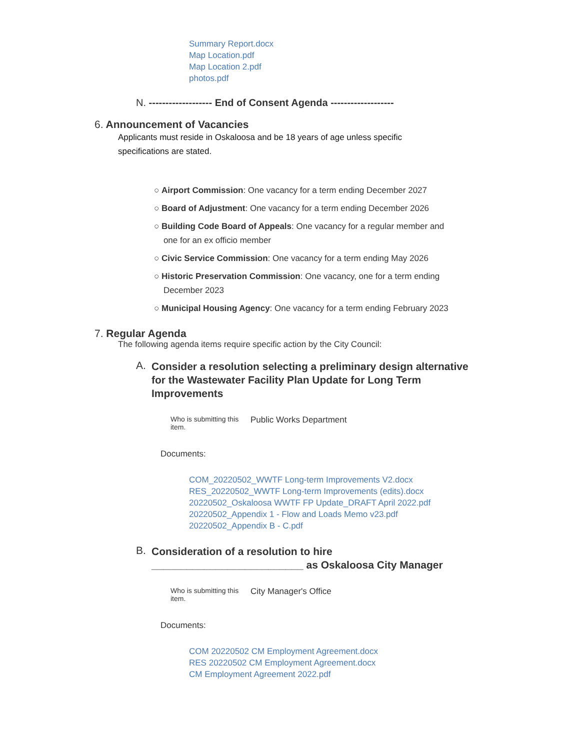Summary Report.docx
Map Location.pdf
Map Location 2.pdf
photos.pdf
N. ------------------- End of Consent Agenda -------------------
6. Announcement of Vacancies
Applicants must reside in Oskaloosa and be 18 years of age unless specific specifications are stated.
○ Airport Commission: One vacancy for a term ending December 2027
○ Board of Adjustment: One vacancy for a term ending December 2026
○ Building Code Board of Appeals: One vacancy for a regular member and
one for an ex officio member
○ Civic Service Commission: One vacancy for a term ending May 2026
○ Historic Preservation Commission: One vacancy, one for a term ending
December 2023
○ Municipal Housing Agency: One vacancy for a term ending February 2023
7. Regular Agenda
The following agenda items require specific action by the City Council:
A. Consider a resolution selecting a preliminary design alternative for the Wastewater Facility Plan Update for Long Term Improvements
Who is submitting this item. Public Works Department
Documents:
COM_20220502_WWTF Long-term Improvements V2.docx
RES_20220502_WWTF Long-term Improvements (edits).docx
20220502_Oskaloosa WWTF FP Update_DRAFT April 2022.pdf
20220502_Appendix 1 - Flow and Loads Memo v23.pdf
20220502_Appendix B - C.pdf
B. Consideration of a resolution to hire
__________________________ as Oskaloosa City Manager
Who is submitting this item. City Manager's Office
Documents:
COM 20220502 CM Employment Agreement.docx
RES 20220502 CM Employment Agreement.docx
CM Employment Agreement 2022.pdf